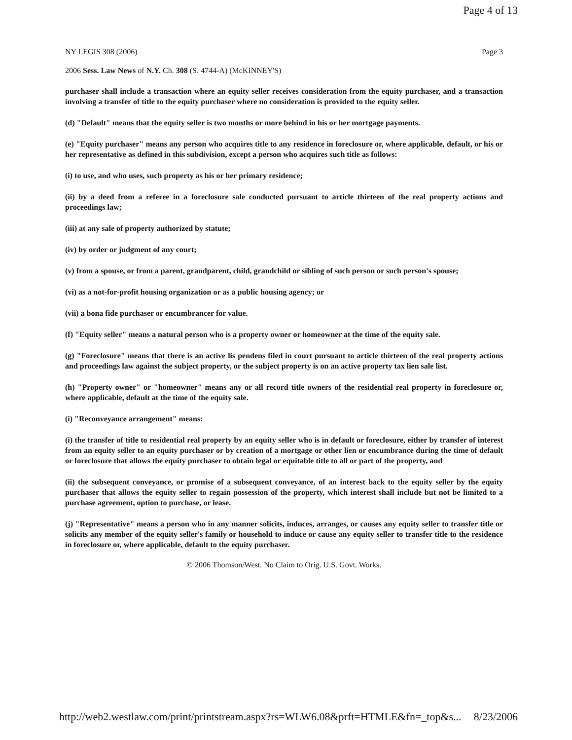Page 4 of 13
NY LEGIS 308 (2006) Page 3
2006 Sess. Law News of N.Y. Ch. 308 (S. 4744-A) (McKINNEY'S)
purchaser shall include a transaction where an equity seller receives consideration from the equity purchaser, and a transaction involving a transfer of title to the equity purchaser where no consideration is provided to the equity seller.
(d) "Default" means that the equity seller is two months or more behind in his or her mortgage payments.
(e) "Equity purchaser" means any person who acquires title to any residence in foreclosure or, where applicable, default, or his or her representative as defined in this subdivision, except a person who acquires such title as follows:
(i) to use, and who uses, such property as his or her primary residence;
(ii) by a deed from a referee in a foreclosure sale conducted pursuant to article thirteen of the real property actions and proceedings law;
(iii) at any sale of property authorized by statute;
(iv) by order or judgment of any court;
(v) from a spouse, or from a parent, grandparent, child, grandchild or sibling of such person or such person's spouse;
(vi) as a not-for-profit housing organization or as a public housing agency; or
(vii) a bona fide purchaser or encumbrancer for value.
(f) "Equity seller" means a natural person who is a property owner or homeowner at the time of the equity sale.
(g) "Foreclosure" means that there is an active lis pendens filed in court pursuant to article thirteen of the real property actions and proceedings law against the subject property, or the subject property is on an active property tax lien sale list.
(h) "Property owner" or "homeowner" means any or all record title owners of the residential real property in foreclosure or, where applicable, default at the time of the equity sale.
(i) "Reconveyance arrangement" means:
(i) the transfer of title to residential real property by an equity seller who is in default or foreclosure, either by transfer of interest from an equity seller to an equity purchaser or by creation of a mortgage or other lien or encumbrance during the time of default or foreclosure that allows the equity purchaser to obtain legal or equitable title to all or part of the property, and
(ii) the subsequent conveyance, or promise of a subsequent conveyance, of an interest back to the equity seller by the equity purchaser that allows the equity seller to regain possession of the property, which interest shall include but not be limited to a purchase agreement, option to purchase, or lease.
(j) "Representative" means a person who in any manner solicits, induces, arranges, or causes any equity seller to transfer title or solicits any member of the equity seller's family or household to induce or cause any equity seller to transfer title to the residence in foreclosure or, where applicable, default to the equity purchaser.
© 2006 Thomson/West. No Claim to Orig. U.S. Govt. Works.
http://web2.westlaw.com/print/printstream.aspx?rs=WLW6.08&prft=HTMLE&fn=_top&s... 8/23/2006